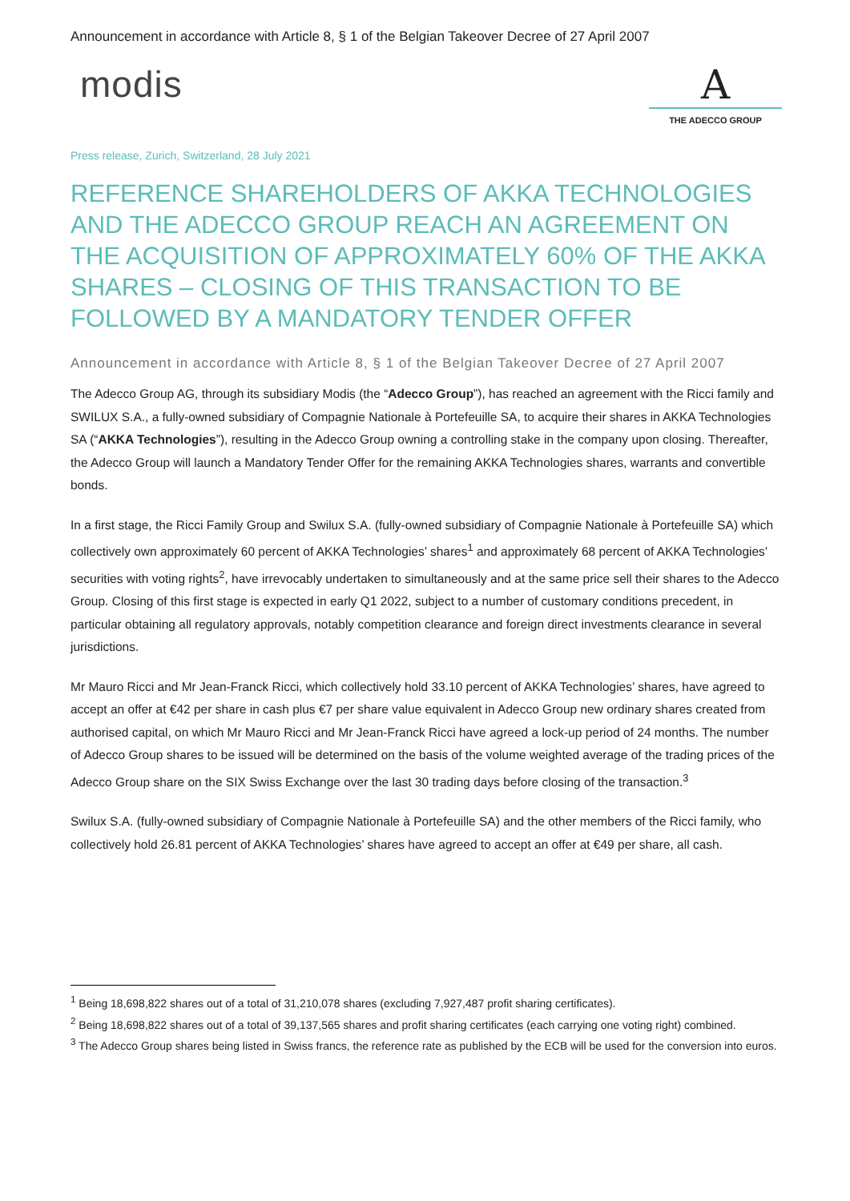Announcement in accordance with Article 8, § 1 of the Belgian Takeover Decree of 27 April 2007
modis
A
THE ADECCO GROUP
Press release, Zurich, Switzerland, 28 July 2021
REFERENCE SHAREHOLDERS OF AKKA TECHNOLOGIES AND THE ADECCO GROUP REACH AN AGREEMENT ON THE ACQUISITION OF APPROXIMATELY 60% OF THE AKKA SHARES – CLOSING OF THIS TRANSACTION TO BE FOLLOWED BY A MANDATORY TENDER OFFER
Announcement in accordance with Article 8, § 1 of the Belgian Takeover Decree of 27 April 2007
The Adecco Group AG, through its subsidiary Modis (the “Adecco Group”), has reached an agreement with the Ricci family and SWILUX S.A., a fully-owned subsidiary of Compagnie Nationale à Portefeuille SA, to acquire their shares in AKKA Technologies SA (“AKKA Technologies”), resulting in the Adecco Group owning a controlling stake in the company upon closing. Thereafter, the Adecco Group will launch a Mandatory Tender Offer for the remaining AKKA Technologies shares, warrants and convertible bonds.
In a first stage, the Ricci Family Group and Swilux S.A. (fully-owned subsidiary of Compagnie Nationale à Portefeuille SA) which collectively own approximately 60 percent of AKKA Technologies’ shares<sup>1</sup> and approximately 68 percent of AKKA Technologies’ securities with voting rights<sup>2</sup>, have irrevocably undertaken to simultaneously and at the same price sell their shares to the Adecco Group. Closing of this first stage is expected in early Q1 2022, subject to a number of customary conditions precedent, in particular obtaining all regulatory approvals, notably competition clearance and foreign direct investments clearance in several jurisdictions.
Mr Mauro Ricci and Mr Jean-Franck Ricci, which collectively hold 33.10 percent of AKKA Technologies’ shares, have agreed to accept an offer at €42 per share in cash plus €7 per share value equivalent in Adecco Group new ordinary shares created from authorised capital, on which Mr Mauro Ricci and Mr Jean-Franck Ricci have agreed a lock-up period of 24 months. The number of Adecco Group shares to be issued will be determined on the basis of the volume weighted average of the trading prices of the Adecco Group share on the SIX Swiss Exchange over the last 30 trading days before closing of the transaction.<sup>3</sup>
Swilux S.A. (fully-owned subsidiary of Compagnie Nationale à Portefeuille SA) and the other members of the Ricci family, who collectively hold 26.81 percent of AKKA Technologies’ shares have agreed to accept an offer at €49 per share, all cash.
<sup>1</sup> Being 18,698,822 shares out of a total of 31,210,078 shares (excluding 7,927,487 profit sharing certificates).
<sup>2</sup> Being 18,698,822 shares out of a total of 39,137,565 shares and profit sharing certificates (each carrying one voting right) combined.
<sup>3</sup> The Adecco Group shares being listed in Swiss francs, the reference rate as published by the ECB will be used for the conversion into euros.